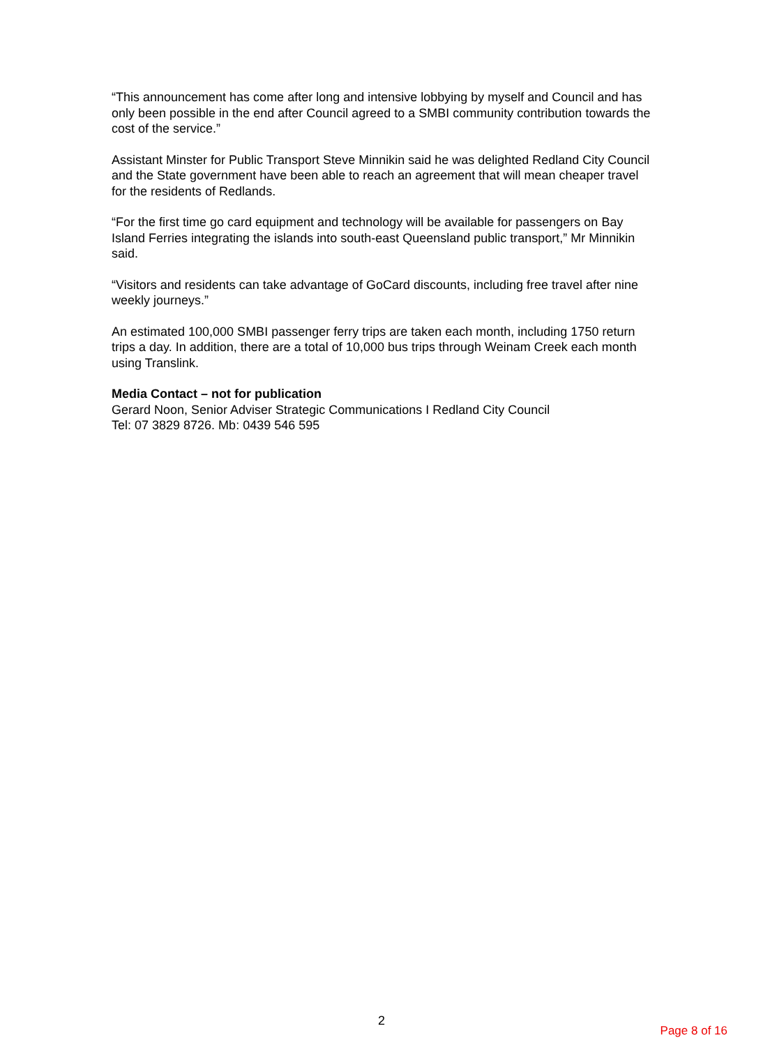“This announcement has come after long and intensive lobbying by myself and Council and has only been possible in the end after Council agreed to a SMBI community contribution towards the cost of the service.”
Assistant Minster for Public Transport Steve Minnikin said he was delighted Redland City Council and the State government have been able to reach an agreement that will mean cheaper travel for the residents of Redlands.
“For the first time go card equipment and technology will be available for passengers on Bay Island Ferries integrating the islands into south-east Queensland public transport,” Mr Minnikin said.
“Visitors and residents can take advantage of GoCard discounts, including free travel after nine weekly journeys.”
An estimated 100,000 SMBI passenger ferry trips are taken each month, including 1750 return trips a day. In addition, there are a total of 10,000 bus trips through Weinam Creek each month using Translink.
Media Contact – not for publication
Gerard Noon, Senior Adviser Strategic Communications I Redland City Council
Tel: 07 3829 8726. Mb: 0439 546 595
2
Page 8 of 16